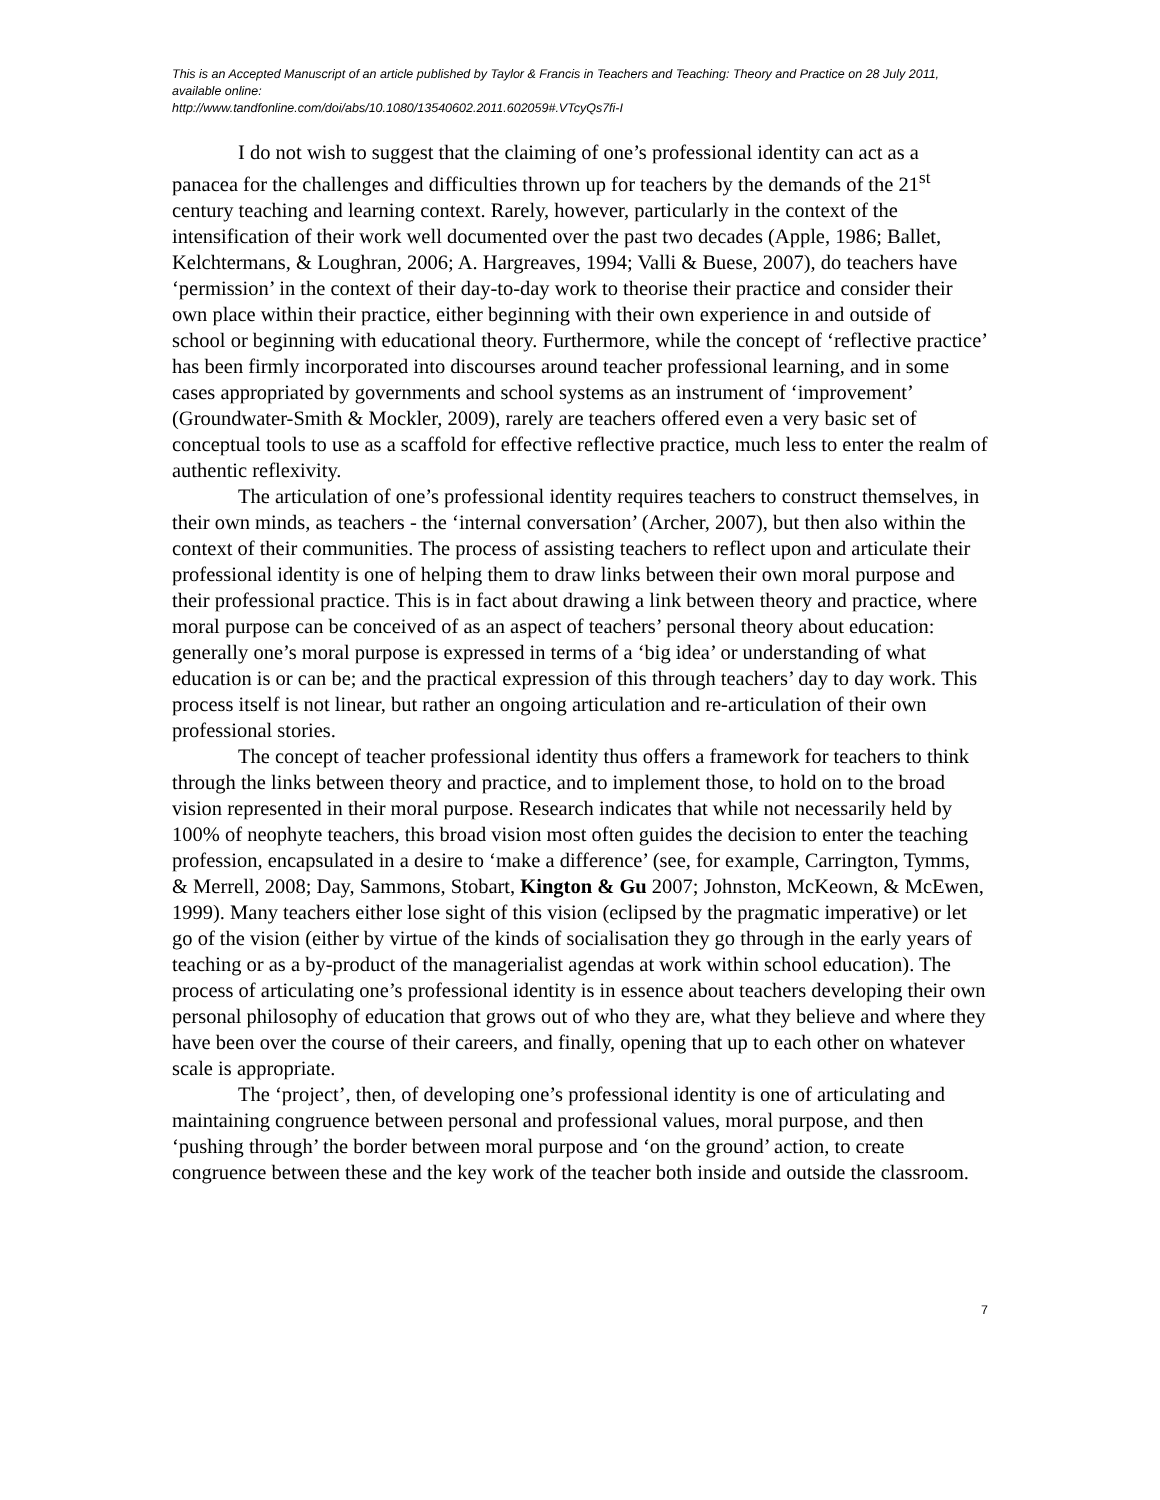This is an Accepted Manuscript of an article published by Taylor & Francis in Teachers and Teaching: Theory and Practice on 28 July 2011, available online:
http://www.tandfonline.com/doi/abs/10.1080/13540602.2011.602059#.VTcyQs7fi-I
I do not wish to suggest that the claiming of one’s professional identity can act as a panacea for the challenges and difficulties thrown up for teachers by the demands of the 21<sup>st</sup> century teaching and learning context. Rarely, however, particularly in the context of the intensification of their work well documented over the past two decades (Apple, 1986; Ballet, Kelchtermans, & Loughran, 2006; A. Hargreaves, 1994; Valli & Buese, 2007), do teachers have ‘permission’ in the context of their day-to-day work to theorise their practice and consider their own place within their practice, either beginning with their own experience in and outside of school or beginning with educational theory. Furthermore, while the concept of ‘reflective practice’ has been firmly incorporated into discourses around teacher professional learning, and in some cases appropriated by governments and school systems as an instrument of ‘improvement’ (Groundwater-Smith & Mockler, 2009), rarely are teachers offered even a very basic set of conceptual tools to use as a scaffold for effective reflective practice, much less to enter the realm of authentic reflexivity.
The articulation of one’s professional identity requires teachers to construct themselves, in their own minds, as teachers - the ‘internal conversation’ (Archer, 2007), but then also within the context of their communities. The process of assisting teachers to reflect upon and articulate their professional identity is one of helping them to draw links between their own moral purpose and their professional practice. This is in fact about drawing a link between theory and practice, where moral purpose can be conceived of as an aspect of teachers’ personal theory about education: generally one’s moral purpose is expressed in terms of a ‘big idea’ or understanding of what education is or can be; and the practical expression of this through teachers’ day to day work. This process itself is not linear, but rather an ongoing articulation and re-articulation of their own professional stories.
The concept of teacher professional identity thus offers a framework for teachers to think through the links between theory and practice, and to implement those, to hold on to the broad vision represented in their moral purpose. Research indicates that while not necessarily held by 100% of neophyte teachers, this broad vision most often guides the decision to enter the teaching profession, encapsulated in a desire to ‘make a difference’ (see, for example, Carrington, Tymms, & Merrell, 2008; Day, Sammons, Stobart, Kington & Gu 2007; Johnston, McKeown, & McEwen, 1999). Many teachers either lose sight of this vision (eclipsed by the pragmatic imperative) or let go of the vision (either by virtue of the kinds of socialisation they go through in the early years of teaching or as a by-product of the managerialist agendas at work within school education). The process of articulating one’s professional identity is in essence about teachers developing their own personal philosophy of education that grows out of who they are, what they believe and where they have been over the course of their careers, and finally, opening that up to each other on whatever scale is appropriate.
The ‘project’, then, of developing one’s professional identity is one of articulating and maintaining congruence between personal and professional values, moral purpose, and then ‘pushing through’ the border between moral purpose and ‘on the ground’ action, to create congruence between these and the key work of the teacher both inside and outside the classroom.
7